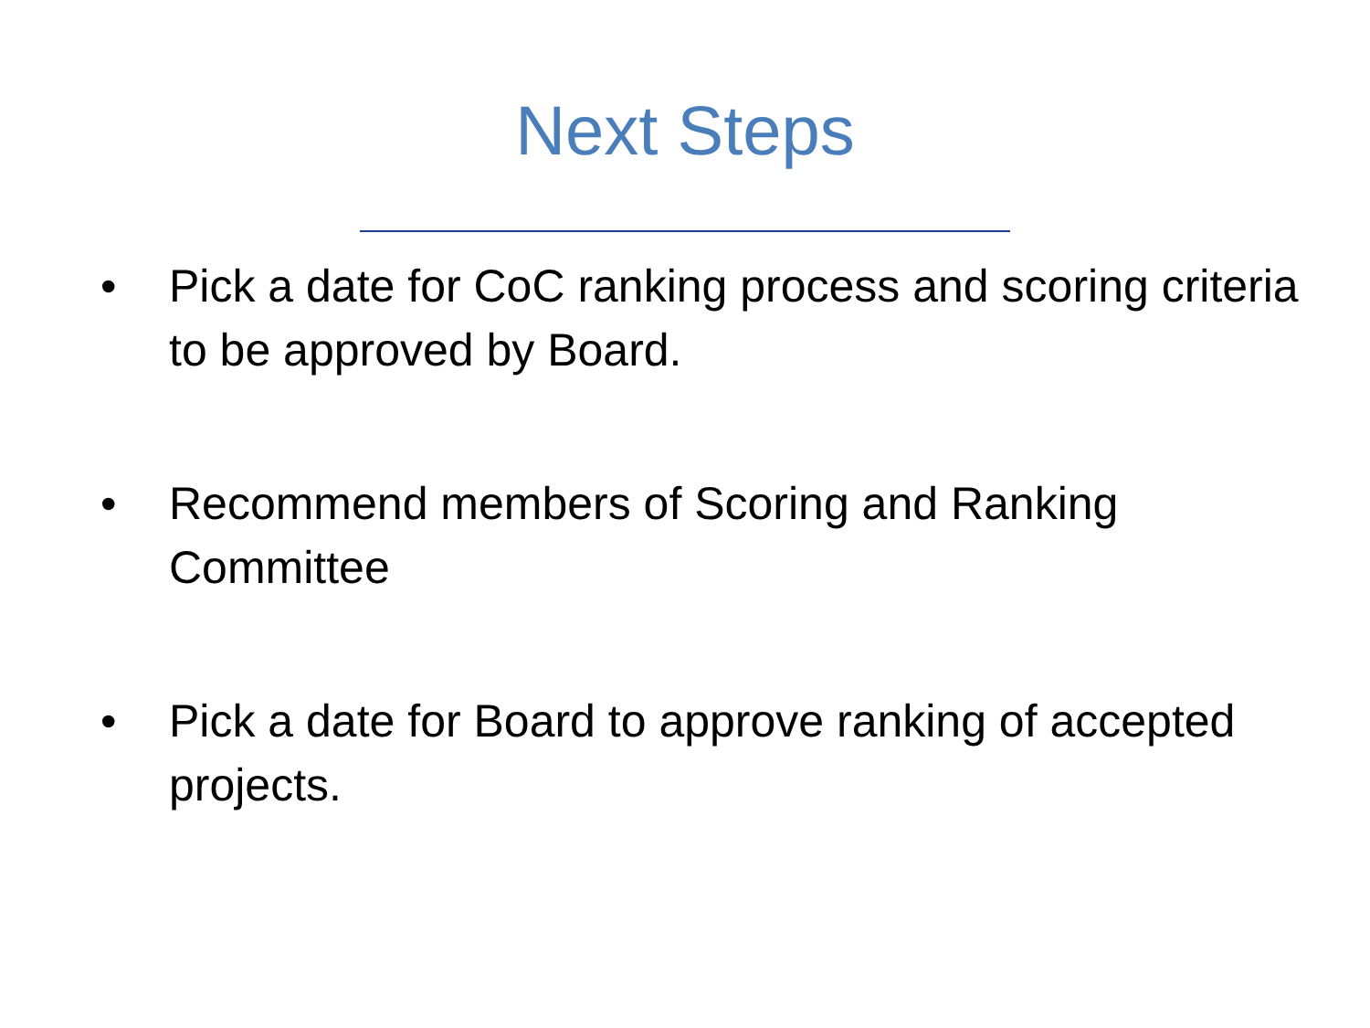Next Steps
• Pick a date for CoC ranking process and scoring criteria to be approved by Board.
• Recommend members of Scoring and Ranking Committee
• Pick a date for Board to approve ranking of accepted projects.